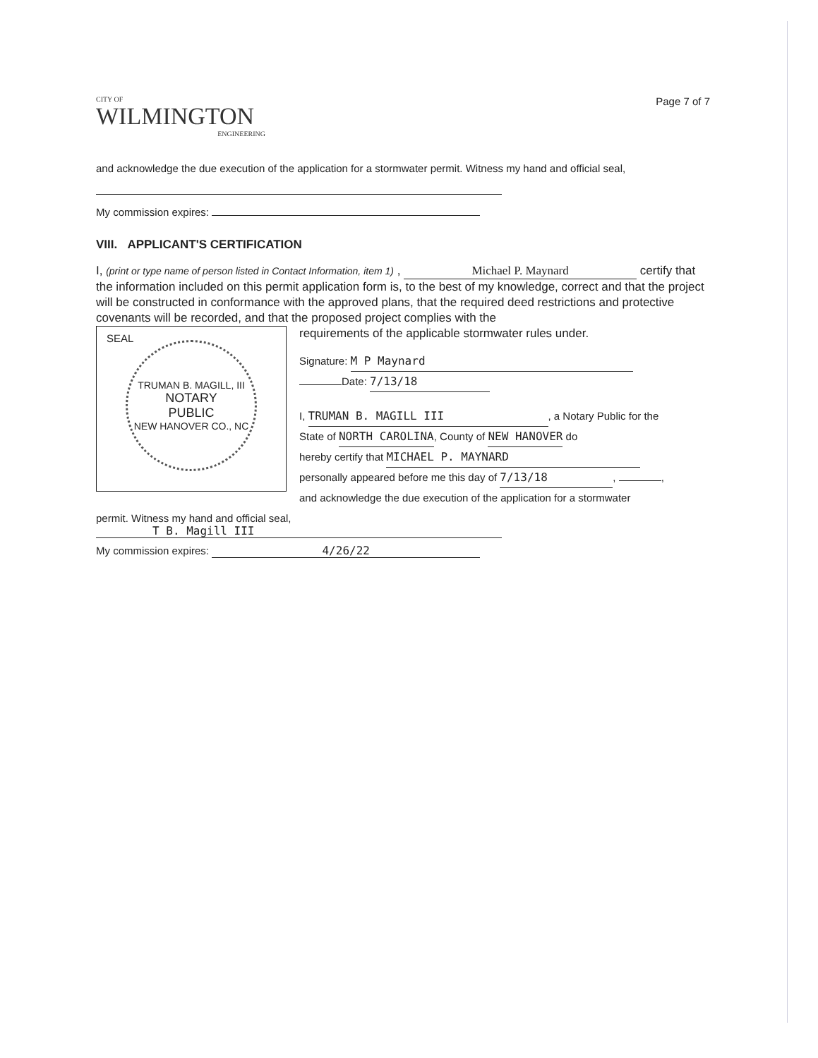CITY OF
WILMINGTON
ENGINEERING
Page 7 of 7
and acknowledge the due execution of the application for a stormwater permit. Witness my hand and official seal,
My commission expires:
VIII. APPLICANT'S CERTIFICATION
I, (print or type name of person listed in Contact Information, item 1) , Michael P. Maynard certify that the information included on this permit application form is, to the best of my knowledge, correct and that the project will be constructed in conformance with the approved plans, that the required deed restrictions and protective covenants will be recorded, and that the proposed project complies with the
SEAL
TRUMAN B. MAGILL, III
NOTARY
PUBLIC
NEW HANOVER CO., NC
requirements of the applicable stormwater rules under.
Signature: M P Maynard
Date: 7/13/18
I, TRUMAN B. MAGILL III, a Notary Public for the
State of NORTH CAROLINA, County of NEW HANOVER do
hereby certify that MICHAEL P. MAYNARD
personally appeared before me this day of 7/13/18, ,
and acknowledge the due execution of the application for a stormwater
permit. Witness my hand and official seal,
T B. Magill III
My commission expires: 4/26/22